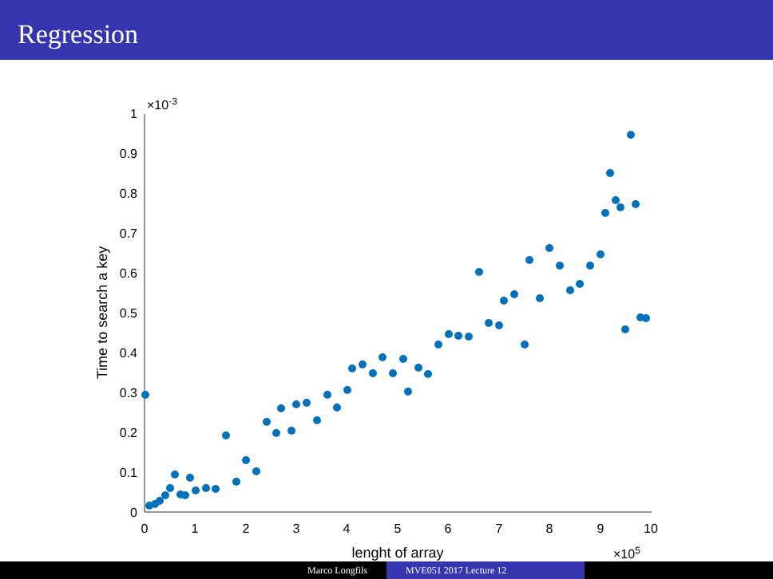Regression
0
1
2
3
4
5
6
7
8
9
10
lenght of array
0
0.1
0.2
0.3
0.4
0.5
0.6
0.7
0.8
0.9
1
×10-3
×105
Time to search a key
Marco Longfils MVE051 2017 Lecture 12